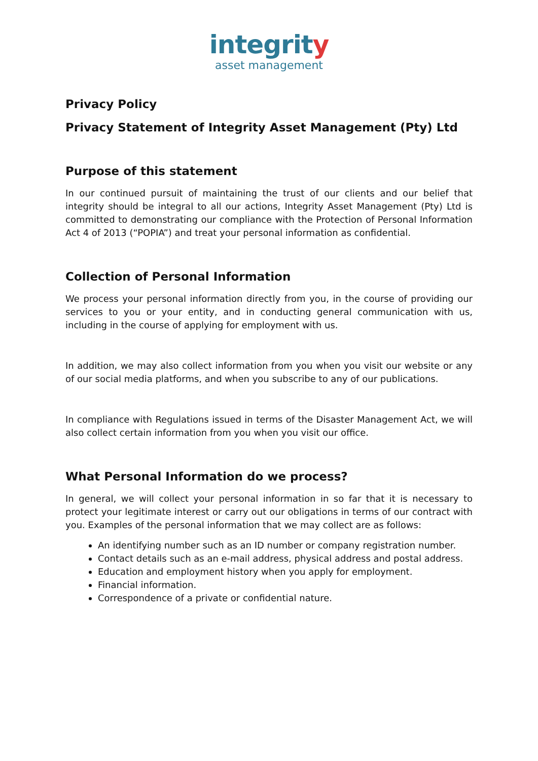integrity
asset management
Privacy Policy
Privacy Statement of Integrity Asset Management (Pty) Ltd
Purpose of this statement
In our continued pursuit of maintaining the trust of our clients and our belief that integrity should be integral to all our actions, Integrity Asset Management (Pty) Ltd is committed to demonstrating our compliance with the Protection of Personal Information Act 4 of 2013 (“POPIA”) and treat your personal information as confidential.
Collection of Personal Information
We process your personal information directly from you, in the course of providing our services to you or your entity, and in conducting general communication with us, including in the course of applying for employment with us.
In addition, we may also collect information from you when you visit our website or any of our social media platforms, and when you subscribe to any of our publications.
In compliance with Regulations issued in terms of the Disaster Management Act, we will also collect certain information from you when you visit our office.
What Personal Information do we process?
In general, we will collect your personal information in so far that it is necessary to protect your legitimate interest or carry out our obligations in terms of our contract with you. Examples of the personal information that we may collect are as follows:
An identifying number such as an ID number or company registration number.
Contact details such as an e-mail address, physical address and postal address.
Education and employment history when you apply for employment.
Financial information.
Correspondence of a private or confidential nature.